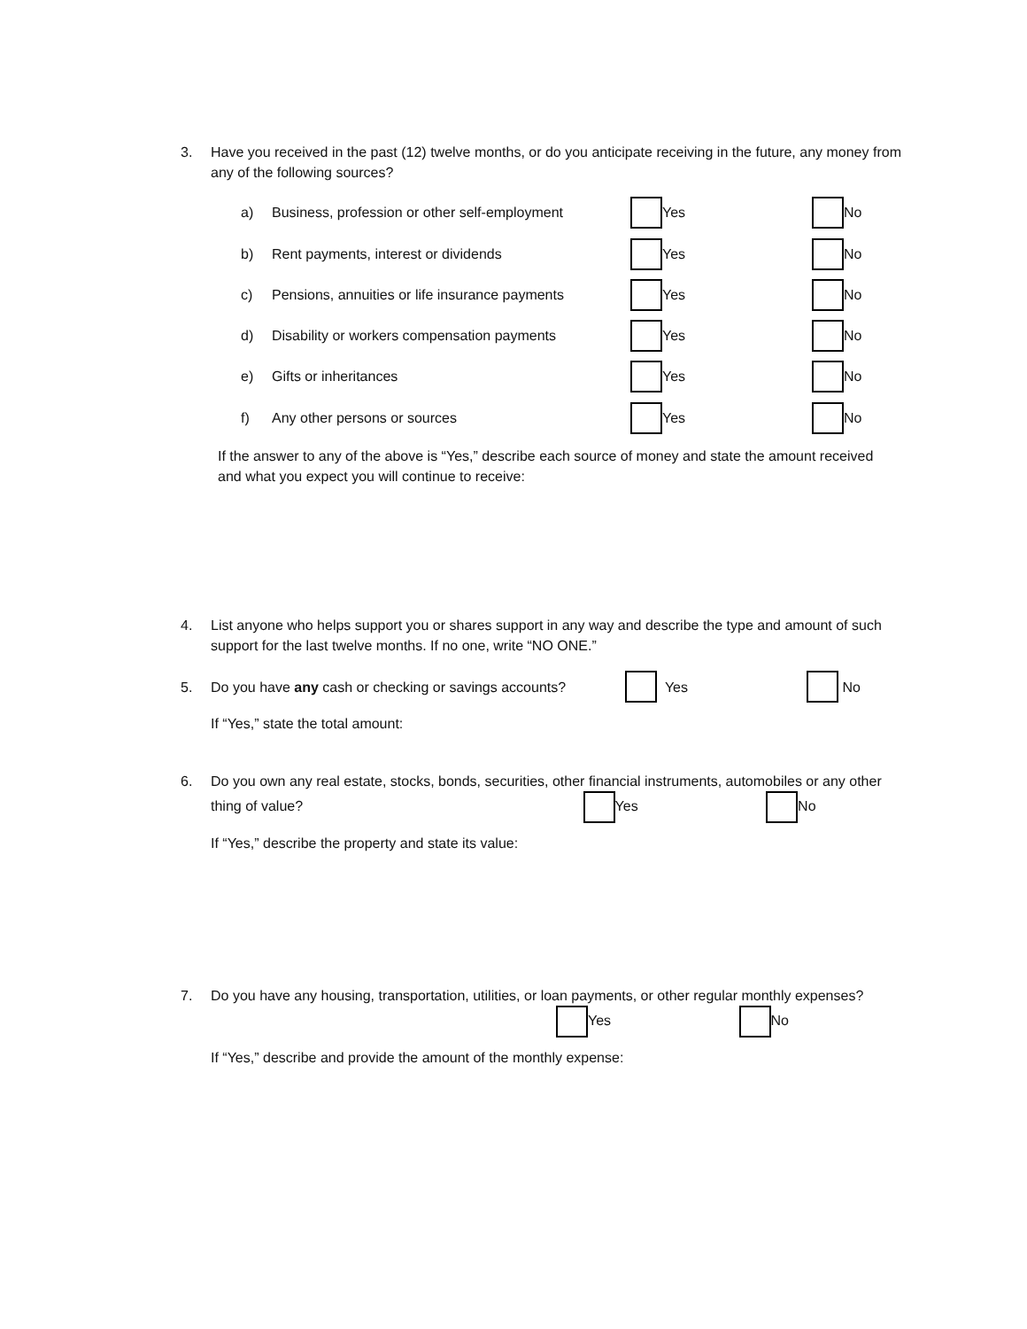3. Have you received in the past (12) twelve months, or do you anticipate receiving in the future, any money from any of the following sources?
a) Business, profession or other self-employment Yes No
b) Rent payments, interest or dividends Yes No
c) Pensions, annuities or life insurance payments Yes No
d) Disability or workers compensation payments Yes No
e) Gifts or inheritances Yes No
f) Any other persons or sources Yes No
If the answer to any of the above is “Yes,” describe each source of money and state the amount received and what you expect you will continue to receive:
4. List anyone who helps support you or shares support in any way and describe the type and amount of such support for the last twelve months. If no one, write “NO ONE.”
5. Do you have any cash or checking or savings accounts? Yes No
If “Yes,” state the total amount:
6. Do you own any real estate, stocks, bonds, securities, other financial instruments, automobiles or any other thing of value? Yes No
If “Yes,” describe the property and state its value:
7. Do you have any housing, transportation, utilities, or loan payments, or other regular monthly expenses? Yes No
If “Yes,” describe and provide the amount of the monthly expense: